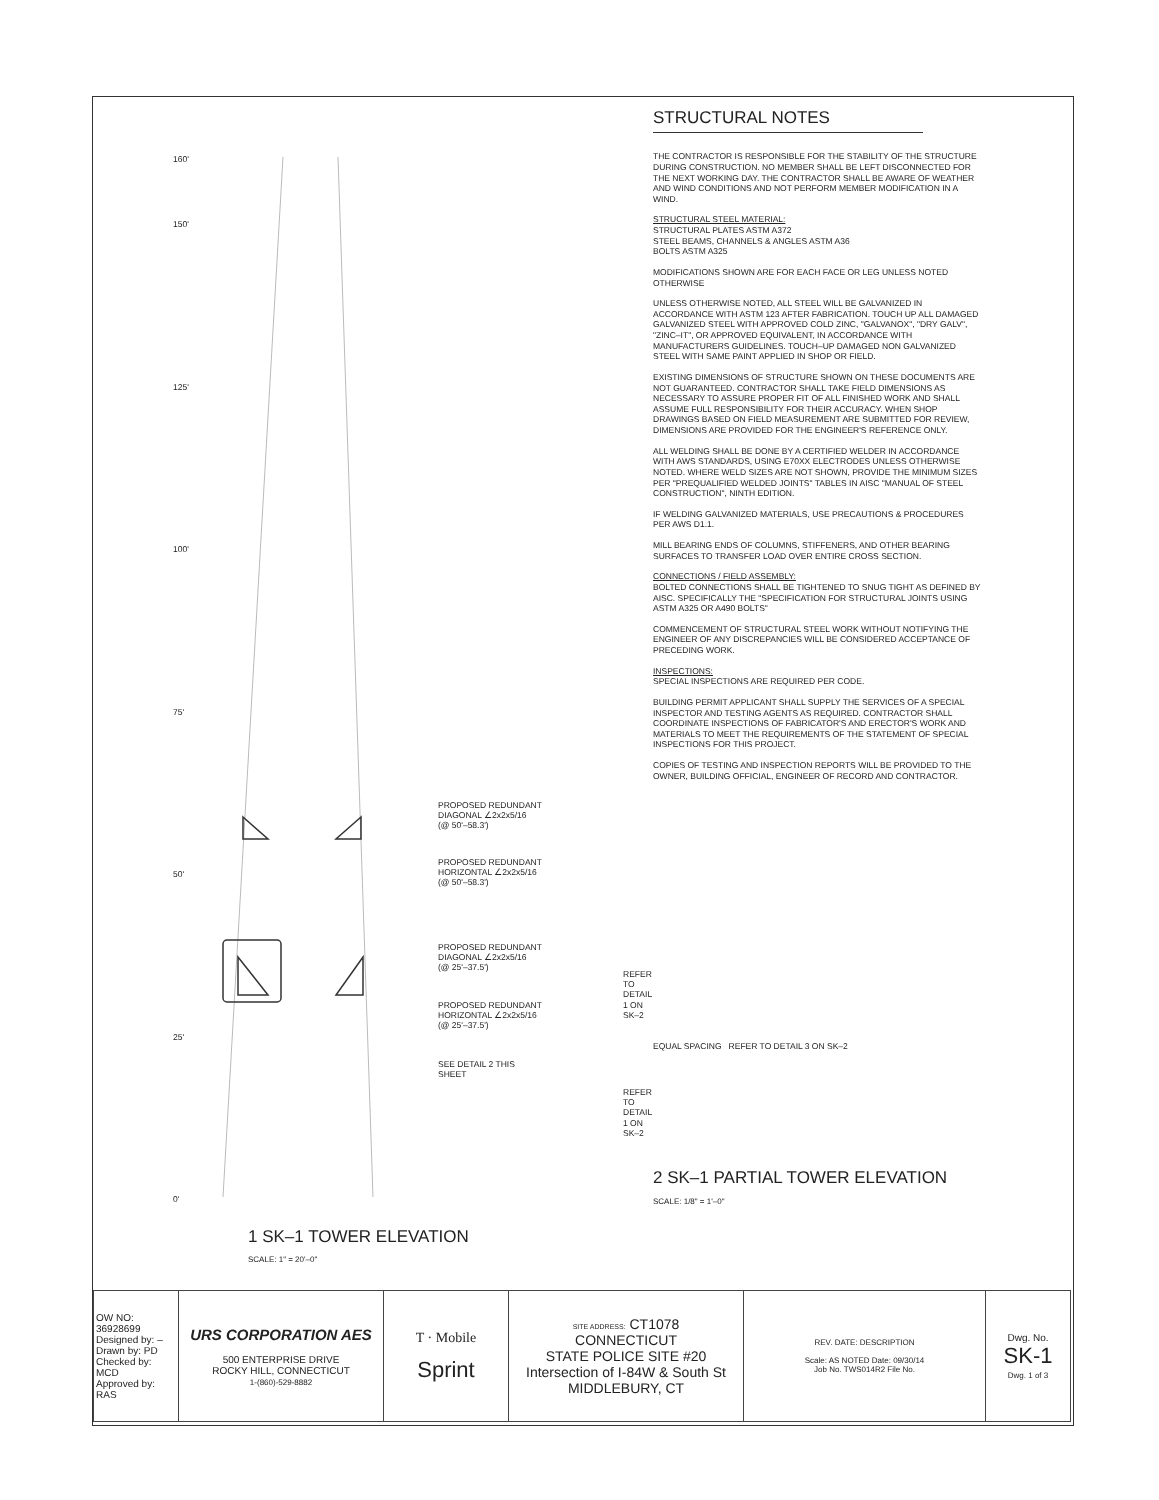160'
150'
125'
100'
75'
50'
25'
0'
PROPOSED REDUNDANT
DIAGONAL ∠2x2x5/16
(@ 50'–58.3')
PROPOSED REDUNDANT
HORIZONTAL ∠2x2x5/16
(@ 50'–58.3')
PROPOSED REDUNDANT
DIAGONAL ∠2x2x5/16
(@ 25'–37.5')
PROPOSED REDUNDANT
HORIZONTAL ∠2x2x5/16
(@ 25'–37.5')
SEE DETAIL 2 THIS
SHEET
REFER TO DETAIL
1 ON SK–2
REFER TO DETAIL
1 ON SK–2
1 SK–1 TOWER ELEVATION
SCALE: 1" = 20'–0"
STRUCTURAL NOTES
THE CONTRACTOR IS RESPONSIBLE FOR THE STABILITY OF THE STRUCTURE DURING CONSTRUCTION. NO MEMBER SHALL BE LEFT DISCONNECTED FOR THE NEXT WORKING DAY. THE CONTRACTOR SHALL BE AWARE OF WEATHER AND WIND CONDITIONS AND NOT PERFORM MEMBER MODIFICATION IN A WIND.
STRUCTURAL STEEL MATERIAL:
STRUCTURAL PLATES ASTM A372
STEEL BEAMS, CHANNELS & ANGLES ASTM A36
BOLTS ASTM A325
MODIFICATIONS SHOWN ARE FOR EACH FACE OR LEG UNLESS NOTED OTHERWISE
UNLESS OTHERWISE NOTED, ALL STEEL WILL BE GALVANIZED IN ACCORDANCE WITH ASTM 123 AFTER FABRICATION. TOUCH UP ALL DAMAGED GALVANIZED STEEL WITH APPROVED COLD ZINC, "GALVANOX", "DRY GALV", "ZINC–IT", OR APPROVED EQUIVALENT, IN ACCORDANCE WITH MANUFACTURERS GUIDELINES. TOUCH–UP DAMAGED NON GALVANIZED STEEL WITH SAME PAINT APPLIED IN SHOP OR FIELD.
EXISTING DIMENSIONS OF STRUCTURE SHOWN ON THESE DOCUMENTS ARE NOT GUARANTEED. CONTRACTOR SHALL TAKE FIELD DIMENSIONS AS NECESSARY TO ASSURE PROPER FIT OF ALL FINISHED WORK AND SHALL ASSUME FULL RESPONSIBILITY FOR THEIR ACCURACY. WHEN SHOP DRAWINGS BASED ON FIELD MEASUREMENT ARE SUBMITTED FOR REVIEW, DIMENSIONS ARE PROVIDED FOR THE ENGINEER'S REFERENCE ONLY.
ALL WELDING SHALL BE DONE BY A CERTIFIED WELDER IN ACCORDANCE WITH AWS STANDARDS, USING E70XX ELECTRODES UNLESS OTHERWISE NOTED. WHERE WELD SIZES ARE NOT SHOWN, PROVIDE THE MINIMUM SIZES PER "PREQUALIFIED WELDED JOINTS" TABLES IN AISC "MANUAL OF STEEL CONSTRUCTION", NINTH EDITION.
IF WELDING GALVANIZED MATERIALS, USE PRECAUTIONS & PROCEDURES PER AWS D1.1.
MILL BEARING ENDS OF COLUMNS, STIFFENERS, AND OTHER BEARING SURFACES TO TRANSFER LOAD OVER ENTIRE CROSS SECTION.
CONNECTIONS / FIELD ASSEMBLY:
BOLTED CONNECTIONS SHALL BE TIGHTENED TO SNUG TIGHT AS DEFINED BY AISC. SPECIFICALLY THE "SPECIFICATION FOR STRUCTURAL JOINTS USING ASTM A325 OR A490 BOLTS"
COMMENCEMENT OF STRUCTURAL STEEL WORK WITHOUT NOTIFYING THE ENGINEER OF ANY DISCREPANCIES WILL BE CONSIDERED ACCEPTANCE OF PRECEDING WORK.
INSPECTIONS:
SPECIAL INSPECTIONS ARE REQUIRED PER CODE.
BUILDING PERMIT APPLICANT SHALL SUPPLY THE SERVICES OF A SPECIAL INSPECTOR AND TESTING AGENTS AS REQUIRED. CONTRACTOR SHALL COORDINATE INSPECTIONS OF FABRICATOR'S AND ERECTOR'S WORK AND MATERIALS TO MEET THE REQUIREMENTS OF THE STATEMENT OF SPECIAL INSPECTIONS FOR THIS PROJECT.
COPIES OF TESTING AND INSPECTION REPORTS WILL BE PROVIDED TO THE OWNER, BUILDING OFFICIAL, ENGINEER OF RECORD AND CONTRACTOR.
EQUAL SPACING REFER TO DETAIL 3 ON SK–2
2 SK–1 PARTIAL TOWER ELEVATION
SCALE: 1/8" = 1'–0"
| OW NO: 36928699 Designed by: – Drawn by: PD Checked by: MCD Approved by: RAS | URS CORPORATION AES 500 ENTERPRISE DRIVE ROCKY HILL, CONNECTICUT 1-(860)-529-8882 | T · Mobile Sprint | SITE ADDRESS: CT1078 CONNECTICUT STATE POLICE SITE #20 Intersection of I-84W & South St MIDDLEBURY, CT | REV. DATE: DESCRIPTION Scale: AS NOTED Date: 09/30/14 Job No. TWS014R2 File No. | Dwg. No. SK-1 Dwg. 1 of 3 |